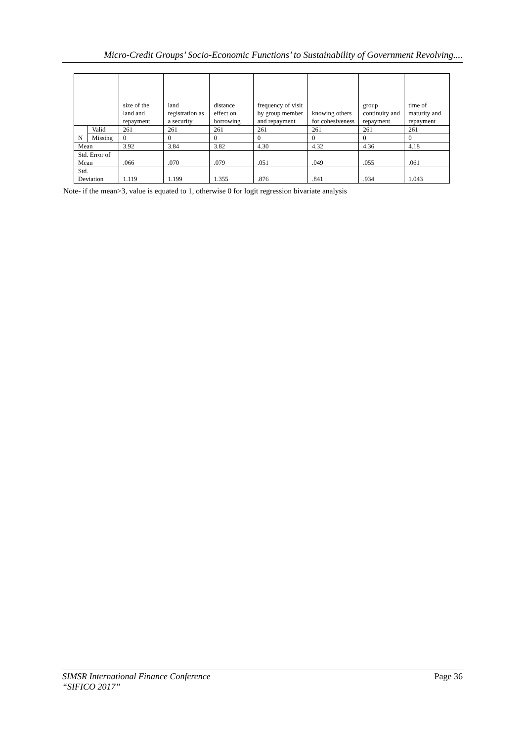Micro-Credit Groups’ Socio-Economic Functions’ to Sustainability of Government Revolving....
| | | size of the land and repayment | land registration as a security | distance effect on borrowing | frequency of visit by group member and repayment | knowing others for cohesiveness | group continuity and repayment | time of maturity and repayment |
| --- | --- | --- | --- | --- | --- | --- | --- | --- |
| N | Valid | 261 | 261 | 261 | 261 | 261 | 261 | 261 |
| | Missing | 0 | 0 | 0 | 0 | 0 | 0 | 0 |
| Mean | | 3.92 | 3.84 | 3.82 | 4.30 | 4.32 | 4.36 | 4.18 |
| Std. Error of Mean | | .066 | .070 | .079 | .051 | .049 | .055 | .061 |
| Std. Deviation | | 1.119 | 1.199 | 1.355 | .876 | .841 | .934 | 1.043 |
Note- if the mean>3, value is equated to 1, otherwise 0 for logit regression bivariate analysis
SIMSR International Finance Conference
“SIFICO 2017”
Page 36